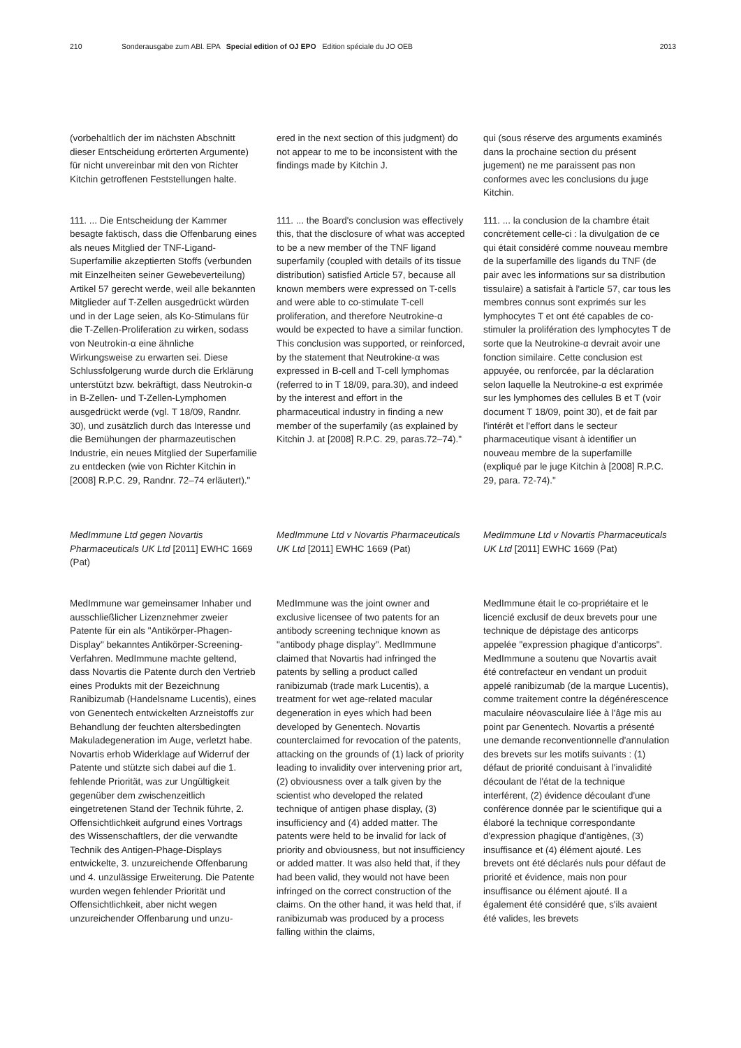210 Sonderausgabe zum ABl. EPA Special edition of OJ EPO Edition spéciale du JO OEB 2013
(vorbehaltlich der im nächsten Abschnitt dieser Entscheidung erörterten Argumente) für nicht unvereinbar mit den von Richter Kitchin getroffenen Feststellungen halte.
111. ... Die Entscheidung der Kammer besagte faktisch, dass die Offenbarung eines als neues Mitglied der TNF-Ligand-Superfamilie akzeptierten Stoffs (verbunden mit Einzelheiten seiner Gewebeverteilung) Artikel 57 gerecht werde, weil alle bekannten Mitglieder auf T-Zellen ausgedrückt würden und in der Lage seien, als Ko-Stimulans für die T-Zellen-Proliferation zu wirken, sodass von Neutrokin-α eine ähnliche Wirkungsweise zu erwarten sei. Diese Schlussfolgerung wurde durch die Erklärung unterstützt bzw. bekräftigt, dass Neutrokin-α in B-Zellen- und T-Zellen-Lymphomen ausgedrückt werde (vgl. T 18/09, Randnr. 30), und zusätzlich durch das Interesse und die Bemühungen der pharmazeutischen Industrie, ein neues Mitglied der Superfamilie zu entdecken (wie von Richter Kitchin in [2008] R.P.C. 29, Randnr. 72–74 erläutert)."
MedImmune Ltd gegen Novartis Pharmaceuticals UK Ltd [2011] EWHC 1669 (Pat)
MedImmune war gemeinsamer Inhaber und ausschließlicher Lizenznehmer zweier Patente für ein als "Antikörper-Phagen-Display" bekanntes Antikörper-Screening-Verfahren. MedImmune machte geltend, dass Novartis die Patente durch den Vertrieb eines Produkts mit der Bezeichnung Ranibizumab (Handelsname Lucentis), eines von Genentech entwickelten Arzneistoffs zur Behandlung der feuchten altersbedingten Makuladegeneration im Auge, verletzt habe. Novartis erhob Widerklage auf Widerruf der Patente und stützte sich dabei auf die 1. fehlende Priorität, was zur Ungültigkeit gegenüber dem zwischenzeitlich eingetretenen Stand der Technik führte, 2. Offensichtlichkeit aufgrund eines Vortrags des Wissenschaftlers, der die verwandte Technik des Antigen-Phage-Displays entwickelte, 3. unzureichende Offenbarung und 4. unzulässige Erweiterung. Die Patente wurden wegen fehlender Priorität und Offensichtlichkeit, aber nicht wegen unzureichender Offenbarung und unzu-
ered in the next section of this judgment) do not appear to me to be inconsistent with the findings made by Kitchin J.
111. ... the Board's conclusion was effectively this, that the disclosure of what was accepted to be a new member of the TNF ligand superfamily (coupled with details of its tissue distribution) satisfied Article 57, because all known members were expressed on T-cells and were able to co-stimulate T-cell proliferation, and therefore Neutrokine-α would be expected to have a similar function. This conclusion was supported, or reinforced, by the statement that Neutrokine-α was expressed in B-cell and T-cell lymphomas (referred to in T 18/09, para.30), and indeed by the interest and effort in the pharmaceutical industry in finding a new member of the superfamily (as explained by Kitchin J. at [2008] R.P.C. 29, paras.72–74)."
MedImmune Ltd v Novartis Pharmaceuticals UK Ltd [2011] EWHC 1669 (Pat)
MedImmune was the joint owner and exclusive licensee of two patents for an antibody screening technique known as "antibody phage display". MedImmune claimed that Novartis had infringed the patents by selling a product called ranibizumab (trade mark Lucentis), a treatment for wet age-related macular degeneration in eyes which had been developed by Genentech. Novartis counterclaimed for revocation of the patents, attacking on the grounds of (1) lack of priority leading to invalidity over intervening prior art, (2) obviousness over a talk given by the scientist who developed the related technique of antigen phase display, (3) insufficiency and (4) added matter. The patents were held to be invalid for lack of priority and obviousness, but not insufficiency or added matter. It was also held that, if they had been valid, they would not have been infringed on the correct construction of the claims. On the other hand, it was held that, if ranibizumab was produced by a process falling within the claims,
qui (sous réserve des arguments examinés dans la prochaine section du présent jugement) ne me paraissent pas non conformes avec les conclusions du juge Kitchin.
111. ... la conclusion de la chambre était concrètement celle-ci : la divulgation de ce qui était considéré comme nouveau membre de la superfamille des ligands du TNF (de pair avec les informations sur sa distribution tissulaire) a satisfait à l'article 57, car tous les membres connus sont exprimés sur les lymphocytes T et ont été capables de co-stimuler la prolifération des lymphocytes T de sorte que la Neutrokine-α devrait avoir une fonction similaire. Cette conclusion est appuyée, ou renforcée, par la déclaration selon laquelle la Neutrokine-α est exprimée sur les lymphomes des cellules B et T (voir document T 18/09, point 30), et de fait par l'intérêt et l'effort dans le secteur pharmaceutique visant à identifier un nouveau membre de la superfamille (expliqué par le juge Kitchin à [2008] R.P.C. 29, para. 72-74)."
MedImmune Ltd v Novartis Pharmaceuticals UK Ltd [2011] EWHC 1669 (Pat)
MedImmune était le co-propriétaire et le licencié exclusif de deux brevets pour une technique de dépistage des anticorps appelée "expression phagique d'anticorps". MedImmune a soutenu que Novartis avait été contrefacteur en vendant un produit appelé ranibizumab (de la marque Lucentis), comme traitement contre la dégénérescence maculaire néovasculaire liée à l'âge mis au point par Genentech. Novartis a présenté une demande reconventionnelle d'annulation des brevets sur les motifs suivants : (1) défaut de priorité conduisant à l'invalidité découlant de l'état de la technique interférent, (2) évidence découlant d'une conférence donnée par le scientifique qui a élaboré la technique correspondante d'expression phagique d'antigènes, (3) insuffisance et (4) élément ajouté. Les brevets ont été déclarés nuls pour défaut de priorité et évidence, mais non pour insuffisance ou élément ajouté. Il a également été considéré que, s'ils avaient été valides, les brevets